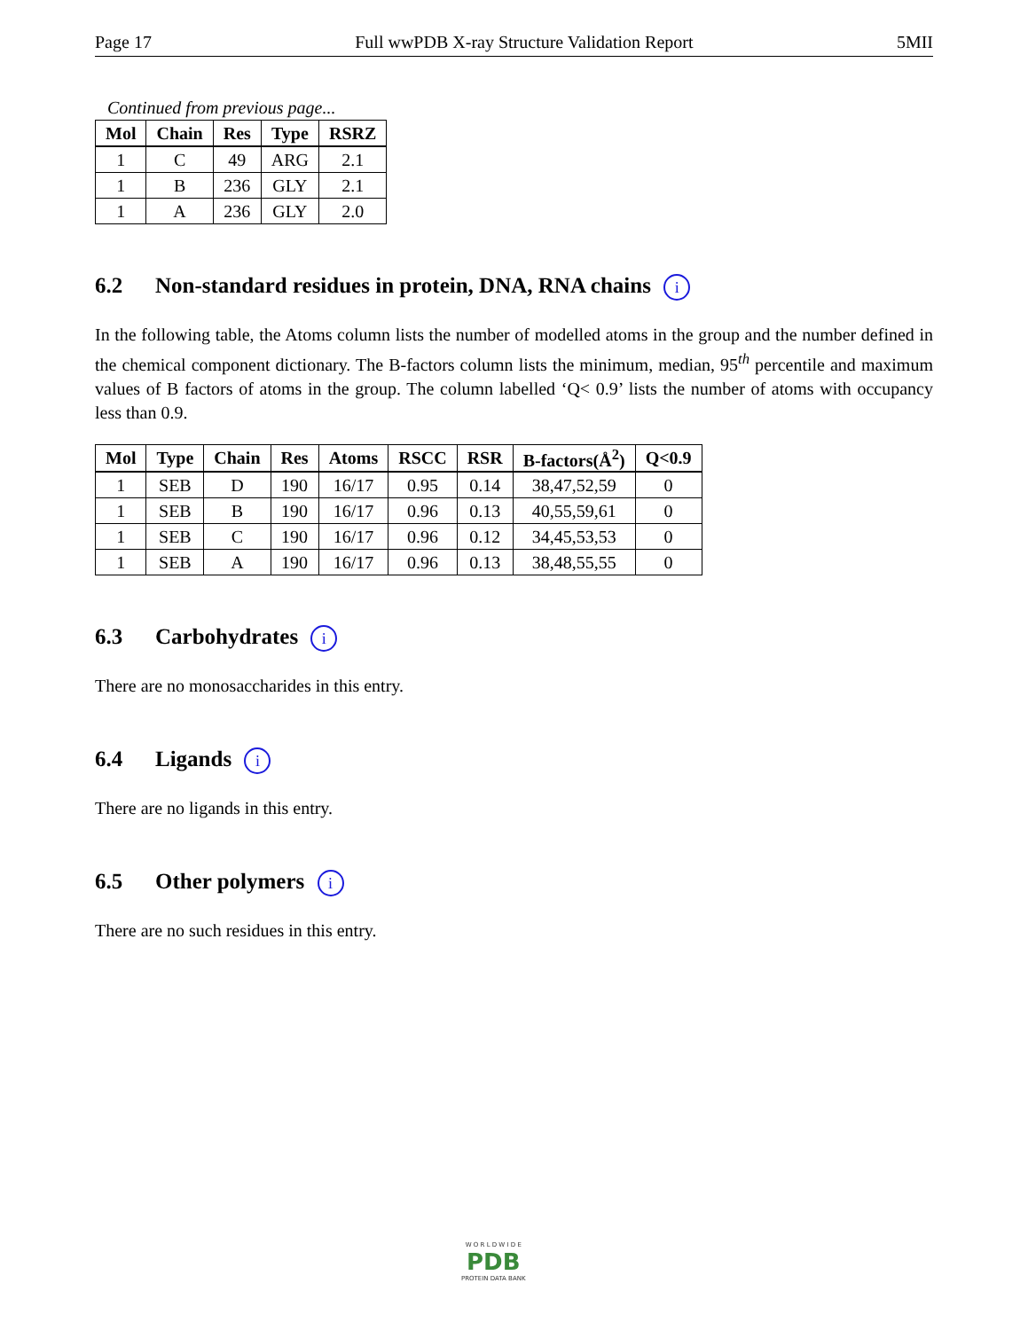Page 17 Full wwPDB X-ray Structure Validation Report 5MII
Continued from previous page...
| Mol | Chain | Res | Type | RSRZ |
| --- | --- | --- | --- | --- |
| 1 | C | 49 | ARG | 2.1 |
| 1 | B | 236 | GLY | 2.1 |
| 1 | A | 236 | GLY | 2.0 |
6.2 Non-standard residues in protein, DNA, RNA chains i
In the following table, the Atoms column lists the number of modelled atoms in the group and the number defined in the chemical component dictionary. The B-factors column lists the minimum, median, 95<sup>th</sup> percentile and maximum values of B factors of atoms in the group. The column labelled ‘Q< 0.9’ lists the number of atoms with occupancy less than 0.9.
| Mol | Type | Chain | Res | Atoms | RSCC | RSR | B-factors(Å<sup>2</sup>) | Q<0.9 |
| --- | --- | --- | --- | --- | --- | --- | --- | --- |
| 1 | SEB | D | 190 | 16/17 | 0.95 | 0.14 | 38,47,52,59 | 0 |
| 1 | SEB | B | 190 | 16/17 | 0.96 | 0.13 | 40,55,59,61 | 0 |
| 1 | SEB | C | 190 | 16/17 | 0.96 | 0.12 | 34,45,53,53 | 0 |
| 1 | SEB | A | 190 | 16/17 | 0.96 | 0.13 | 38,48,55,55 | 0 |
6.3 Carbohydrates i
There are no monosaccharides in this entry.
6.4 Ligands i
There are no ligands in this entry.
6.5 Other polymers i
There are no such residues in this entry.
W O R L D W I D E
PDB
PROTEIN DATA BANK